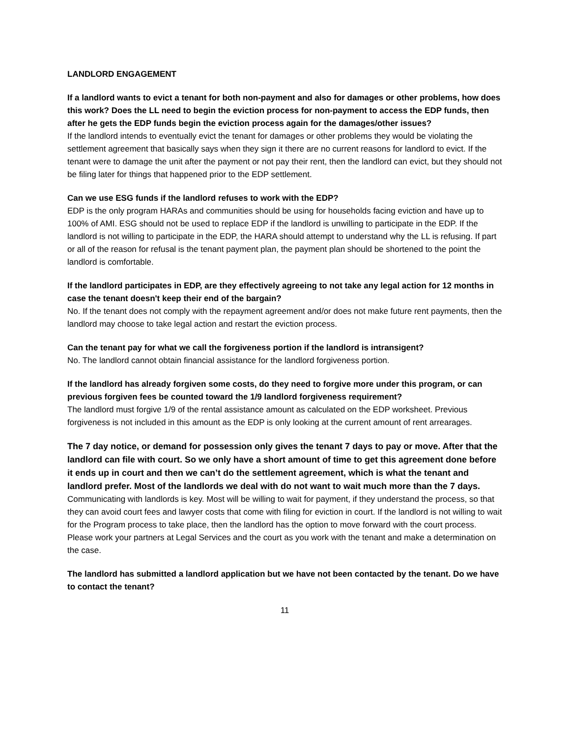LANDLORD ENGAGEMENT
If a landlord wants to evict a tenant for both non-payment and also for damages or other problems, how does this work? Does the LL need to begin the eviction process for non-payment to access the EDP funds, then after he gets the EDP funds begin the eviction process again for the damages/other issues?
If the landlord intends to eventually evict the tenant for damages or other problems they would be violating the settlement agreement that basically says when they sign it there are no current reasons for landlord to evict. If the tenant were to damage the unit after the payment or not pay their rent, then the landlord can evict, but they should not be filing later for things that happened prior to the EDP settlement.
Can we use ESG funds if the landlord refuses to work with the EDP?
EDP is the only program HARAs and communities should be using for households facing eviction and have up to 100% of AMI. ESG should not be used to replace EDP if the landlord is unwilling to participate in the EDP. If the landlord is not willing to participate in the EDP, the HARA should attempt to understand why the LL is refusing. If part or all of the reason for refusal is the tenant payment plan, the payment plan should be shortened to the point the landlord is comfortable.
If the landlord participates in EDP, are they effectively agreeing to not take any legal action for 12 months in case the tenant doesn't keep their end of the bargain?
No. If the tenant does not comply with the repayment agreement and/or does not make future rent payments, then the landlord may choose to take legal action and restart the eviction process.
Can the tenant pay for what we call the forgiveness portion if the landlord is intransigent?
No. The landlord cannot obtain financial assistance for the landlord forgiveness portion.
If the landlord has already forgiven some costs, do they need to forgive more under this program, or can previous forgiven fees be counted toward the 1/9 landlord forgiveness requirement?
The landlord must forgive 1/9 of the rental assistance amount as calculated on the EDP worksheet. Previous forgiveness is not included in this amount as the EDP is only looking at the current amount of rent arrearages.
The 7 day notice, or demand for possession only gives the tenant 7 days to pay or move. After that the landlord can file with court. So we only have a short amount of time to get this agreement done before it ends up in court and then we can’t do the settlement agreement, which is what the tenant and landlord prefer. Most of the landlords we deal with do not want to wait much more than the 7 days.
Communicating with landlords is key. Most will be willing to wait for payment, if they understand the process, so that they can avoid court fees and lawyer costs that come with filing for eviction in court. If the landlord is not willing to wait for the Program process to take place, then the landlord has the option to move forward with the court process. Please work your partners at Legal Services and the court as you work with the tenant and make a determination on the case.
The landlord has submitted a landlord application but we have not been contacted by the tenant. Do we have to contact the tenant?
11